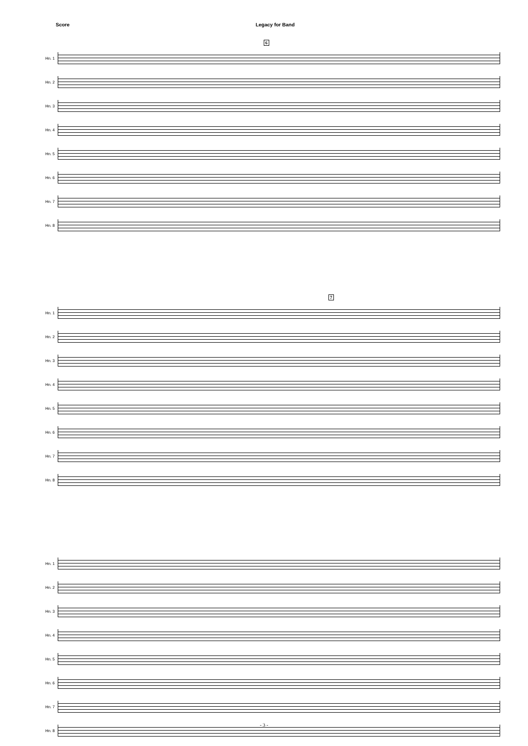Score Legacy for Band
6
Hn. 1
Hn. 2
Hn. 3
Hn. 4
Hn. 5
Hn. 6
Hn. 7
Hn. 8
7
Hn. 1
Hn. 2
Hn. 3
Hn. 4
Hn. 5
Hn. 6
Hn. 7
Hn. 8
Hn. 1
Hn. 2
Hn. 3
Hn. 4
Hn. 5
Hn. 6
Hn. 7
Hn. 8
- 3 -